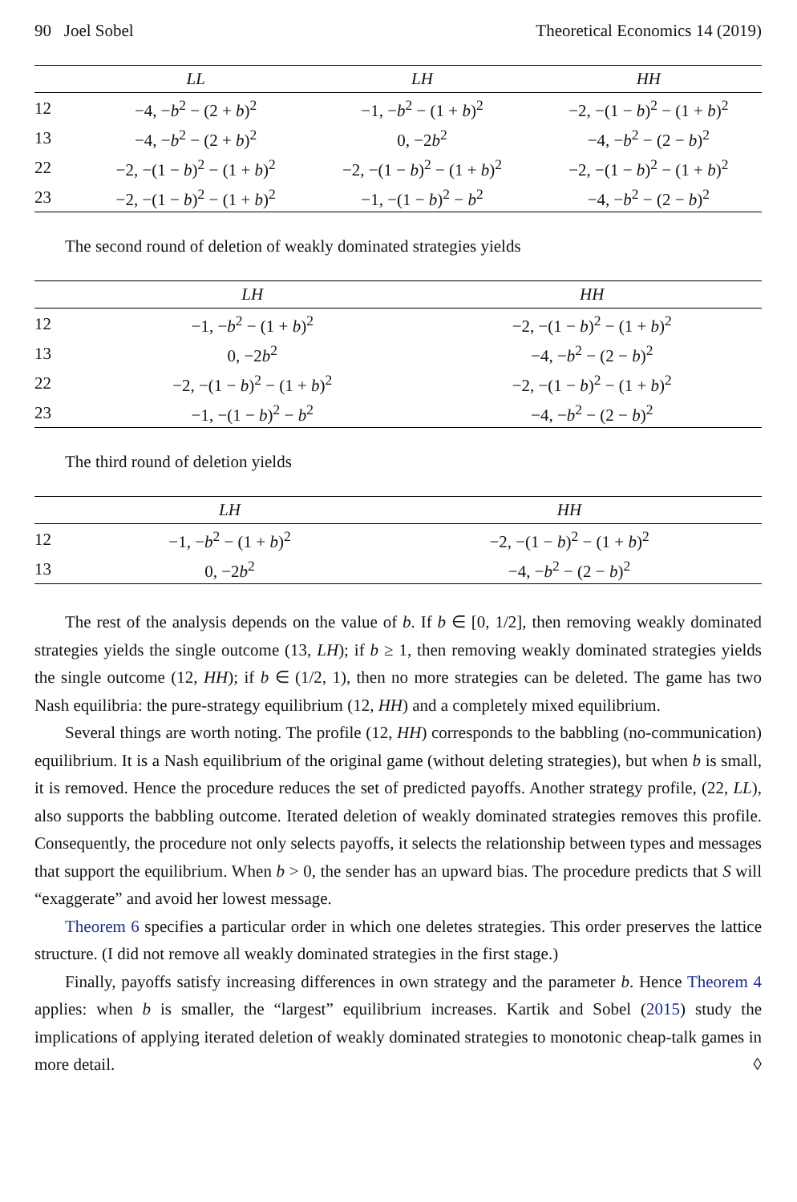90 Joel Sobel Theoretical Economics 14 (2019)
| | LL | LH | HH |
| --- | --- | --- | --- |
| 12 | −4, − b<sup>2</sup> − (2 + b )<sup>2</sup> | −1, − b<sup>2</sup> − (1 + b )<sup>2</sup> | −2, −(1 − b )<sup>2</sup> − (1 + b )<sup>2</sup> |
| 13 | −4, − b<sup>2</sup> − (2 + b )<sup>2</sup> | 0, −2 b<sup>2</sup> | −4, − b<sup>2</sup> − (2 − b )<sup>2</sup> |
| 22 | −2, −(1 − b )<sup>2</sup> − (1 + b )<sup>2</sup> | −2, −(1 − b )<sup>2</sup> − (1 + b )<sup>2</sup> | −2, −(1 − b )<sup>2</sup> − (1 + b )<sup>2</sup> |
| 23 | −2, −(1 − b )<sup>2</sup> − (1 + b )<sup>2</sup> | −1, −(1 − b )<sup>2</sup> − b<sup>2</sup> | −4, − b<sup>2</sup> − (2 − b )<sup>2</sup> |
The second round of deletion of weakly dominated strategies yields
| | LH | HH |
| --- | --- | --- |
| 12 | −1, − b<sup>2</sup> − (1 + b )<sup>2</sup> | −2, −(1 − b )<sup>2</sup> − (1 + b )<sup>2</sup> |
| 13 | 0, −2 b<sup>2</sup> | −4, − b<sup>2</sup> − (2 − b )<sup>2</sup> |
| 22 | −2, −(1 − b )<sup>2</sup> − (1 + b )<sup>2</sup> | −2, −(1 − b )<sup>2</sup> − (1 + b )<sup>2</sup> |
| 23 | −1, −(1 − b )<sup>2</sup> − b<sup>2</sup> | −4, − b<sup>2</sup> − (2 − b )<sup>2</sup> |
The third round of deletion yields
| | LH | HH |
| --- | --- | --- |
| 12 | −1, − b<sup>2</sup> − (1 + b )<sup>2</sup> | −2, −(1 − b )<sup>2</sup> − (1 + b )<sup>2</sup> |
| 13 | 0, −2 b<sup>2</sup> | −4, − b<sup>2</sup> − (2 − b )<sup>2</sup> |
The rest of the analysis depends on the value of b. If b ∈ [0, 1/2], then removing weakly dominated strategies yields the single outcome (13, LH); if b ≥ 1, then removing weakly dominated strategies yields the single outcome (12, HH); if b ∈ (1/2, 1), then no more strategies can be deleted. The game has two Nash equilibria: the pure-strategy equilibrium (12, HH) and a completely mixed equilibrium.
Several things are worth noting. The profile (12, HH) corresponds to the babbling (no-communication) equilibrium. It is a Nash equilibrium of the original game (without deleting strategies), but when b is small, it is removed. Hence the procedure reduces the set of predicted payoffs. Another strategy profile, (22, LL), also supports the babbling outcome. Iterated deletion of weakly dominated strategies removes this profile. Consequently, the procedure not only selects payoffs, it selects the relationship between types and messages that support the equilibrium. When b > 0, the sender has an upward bias. The procedure predicts that S will “exaggerate” and avoid her lowest message.
Theorem 6 specifies a particular order in which one deletes strategies. This order preserves the lattice structure. (I did not remove all weakly dominated strategies in the first stage.)
Finally, payoffs satisfy increasing differences in own strategy and the parameter b. Hence Theorem 4 applies: when b is smaller, the “largest” equilibrium increases. Kartik and Sobel (2015) study the implications of applying iterated deletion of weakly dominated strategies to monotonic cheap-talk games in more detail. ◊